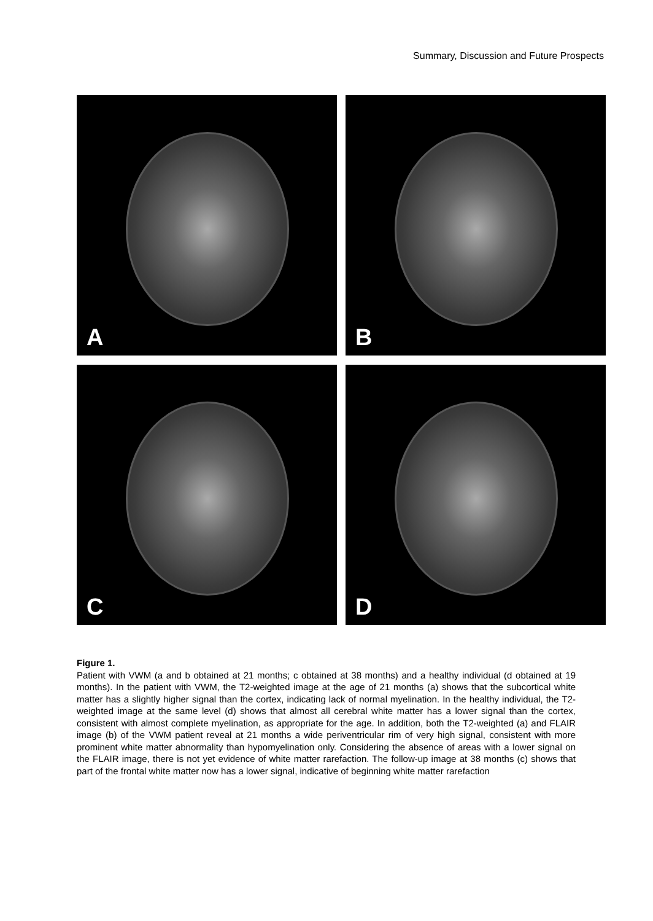Summary, Discussion and Future Prospects
A
B
C
D
Figure 1.
Patient with VWM (a and b obtained at 21 months; c obtained at 38 months) and a healthy individual (d obtained at 19 months). In the patient with VWM, the T2-weighted image at the age of 21 months (a) shows that the subcortical white matter has a slightly higher signal than the cortex, indicating lack of normal myelination. In the healthy individual, the T2-weighted image at the same level (d) shows that almost all cerebral white matter has a lower signal than the cortex, consistent with almost complete myelination, as appropriate for the age. In addition, both the T2-weighted (a) and FLAIR image (b) of the VWM patient reveal at 21 months a wide periventricular rim of very high signal, consistent with more prominent white matter abnormality than hypomyelination only. Considering the absence of areas with a lower signal on the FLAIR image, there is not yet evidence of white matter rarefaction. The follow-up image at 38 months (c) shows that part of the frontal white matter now has a lower signal, indicative of beginning white matter rarefaction